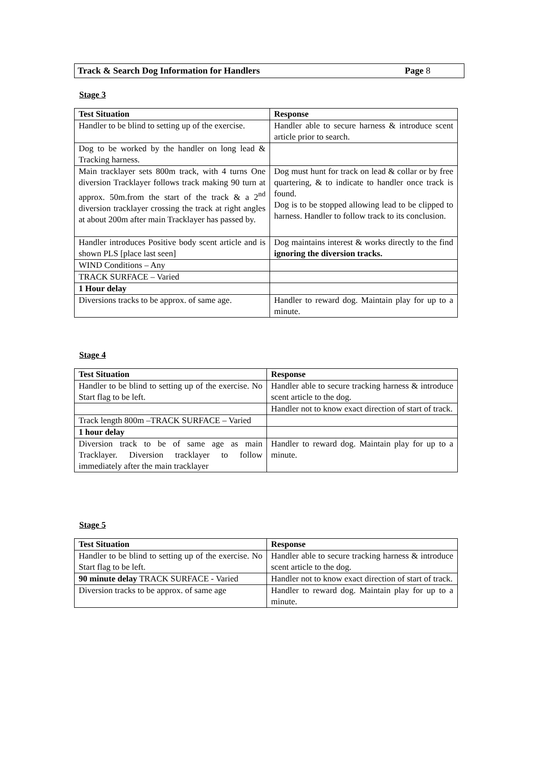Track & Search Dog Information for Handlers Page 8
Stage 3
| Test Situation | Response |
| --- | --- |
| Handler to be blind to setting up of the exercise. | Handler able to secure harness & introduce scent article prior to search. |
| Dog to be worked by the handler on long lead & Tracking harness. | |
| Main tracklayer sets 800m track, with 4 turns One diversion Tracklayer follows track making 90 turn at approx. 50m.from the start of the track & a 2<sup>nd</sup> diversion tracklayer crossing the track at right angles at about 200m after main Tracklayer has passed by. | Dog must hunt for track on lead & collar or by free quartering, & to indicate to handler once track is found. Dog is to be stopped allowing lead to be clipped to harness. Handler to follow track to its conclusion. |
| Handler introduces Positive body scent article and is shown PLS [place last seen] | Dog maintains interest & works directly to the find ignoring the diversion tracks. |
| WIND Conditions – Any | |
| TRACK SURFACE – Varied | |
| 1 Hour delay | |
| Diversions tracks to be approx. of same age. | Handler to reward dog. Maintain play for up to a minute. |
Stage 4
| Test Situation | Response |
| --- | --- |
| Handler to be blind to setting up of the exercise. No Start flag to be left. | Handler able to secure tracking harness & introduce scent article to the dog. |
| | Handler not to know exact direction of start of track. |
| Track length 800m –TRACK SURFACE – Varied | |
| 1 hour delay | |
| Diversion track to be of same age as main Tracklayer. Diversion tracklayer to follow immediately after the main tracklayer | Handler to reward dog. Maintain play for up to a minute. |
Stage 5
| Test Situation | Response |
| --- | --- |
| Handler to be blind to setting up of the exercise. No Start flag to be left. | Handler able to secure tracking harness & introduce scent article to the dog. |
| 90 minute delay TRACK SURFACE - Varied | Handler not to know exact direction of start of track. |
| Diversion tracks to be approx. of same age | Handler to reward dog. Maintain play for up to a minute. |